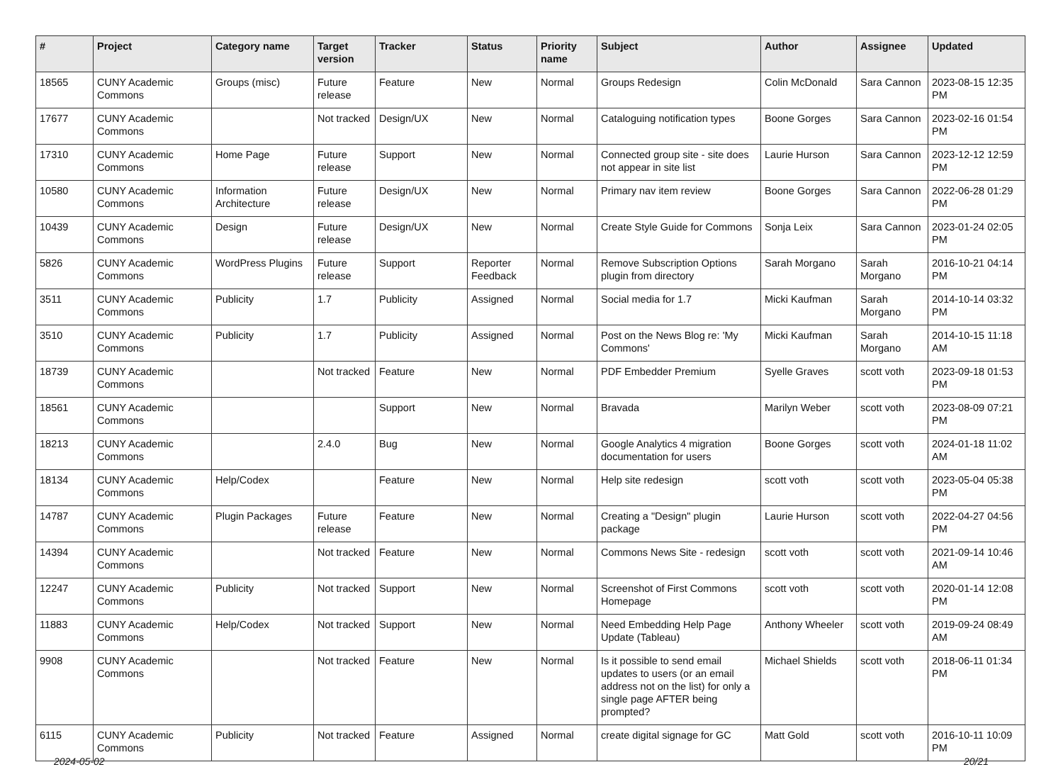| # | Project | Category name | Target version | Tracker | Status | Priority name | Subject | Author | Assignee | Updated |
| --- | --- | --- | --- | --- | --- | --- | --- | --- | --- | --- |
| 18565 | CUNY Academic Commons | Groups (misc) | Future release | Feature | New | Normal | Groups Redesign | Colin McDonald | Sara Cannon | 2023-08-15 12:35 PM |
| 17677 | CUNY Academic Commons | | Not tracked | Design/UX | New | Normal | Cataloguing notification types | Boone Gorges | Sara Cannon | 2023-02-16 01:54 PM |
| 17310 | CUNY Academic Commons | Home Page | Future release | Support | New | Normal | Connected group site - site does not appear in site list | Laurie Hurson | Sara Cannon | 2023-12-12 12:59 PM |
| 10580 | CUNY Academic Commons | Information Architecture | Future release | Design/UX | New | Normal | Primary nav item review | Boone Gorges | Sara Cannon | 2022-06-28 01:29 PM |
| 10439 | CUNY Academic Commons | Design | Future release | Design/UX | New | Normal | Create Style Guide for Commons | Sonja Leix | Sara Cannon | 2023-01-24 02:05 PM |
| 5826 | CUNY Academic Commons | WordPress Plugins | Future release | Support | Reporter Feedback | Normal | Remove Subscription Options plugin from directory | Sarah Morgano | Sarah Morgano | 2016-10-21 04:14 PM |
| 3511 | CUNY Academic Commons | Publicity | 1.7 | Publicity | Assigned | Normal | Social media for 1.7 | Micki Kaufman | Sarah Morgano | 2014-10-14 03:32 PM |
| 3510 | CUNY Academic Commons | Publicity | 1.7 | Publicity | Assigned | Normal | Post on the News Blog re: 'My Commons' | Micki Kaufman | Sarah Morgano | 2014-10-15 11:18 AM |
| 18739 | CUNY Academic Commons | | Not tracked | Feature | New | Normal | PDF Embedder Premium | Syelle Graves | scott voth | 2023-09-18 01:53 PM |
| 18561 | CUNY Academic Commons | | | Support | New | Normal | Bravada | Marilyn Weber | scott voth | 2023-08-09 07:21 PM |
| 18213 | CUNY Academic Commons | | 2.4.0 | Bug | New | Normal | Google Analytics 4 migration documentation for users | Boone Gorges | scott voth | 2024-01-18 11:02 AM |
| 18134 | CUNY Academic Commons | Help/Codex | | Feature | New | Normal | Help site redesign | scott voth | scott voth | 2023-05-04 05:38 PM |
| 14787 | CUNY Academic Commons | Plugin Packages | Future release | Feature | New | Normal | Creating a "Design" plugin package | Laurie Hurson | scott voth | 2022-04-27 04:56 PM |
| 14394 | CUNY Academic Commons | | Not tracked | Feature | New | Normal | Commons News Site - redesign | scott voth | scott voth | 2021-09-14 10:46 AM |
| 12247 | CUNY Academic Commons | Publicity | Not tracked | Support | New | Normal | Screenshot of First Commons Homepage | scott voth | scott voth | 2020-01-14 12:08 PM |
| 11883 | CUNY Academic Commons | Help/Codex | Not tracked | Support | New | Normal | Need Embedding Help Page Update (Tableau) | Anthony Wheeler | scott voth | 2019-09-24 08:49 AM |
| 9908 | CUNY Academic Commons | | Not tracked | Feature | New | Normal | Is it possible to send email updates to users (or an email address not on the list) for only a single page AFTER being prompted? | Michael Shields | scott voth | 2018-06-11 01:34 PM |
| 6115 | CUNY Academic Commons | Publicity | Not tracked | Feature | Assigned | Normal | create digital signage for GC | Matt Gold | scott voth | 2016-10-11 10:09 PM |
2024-05-02 20/21